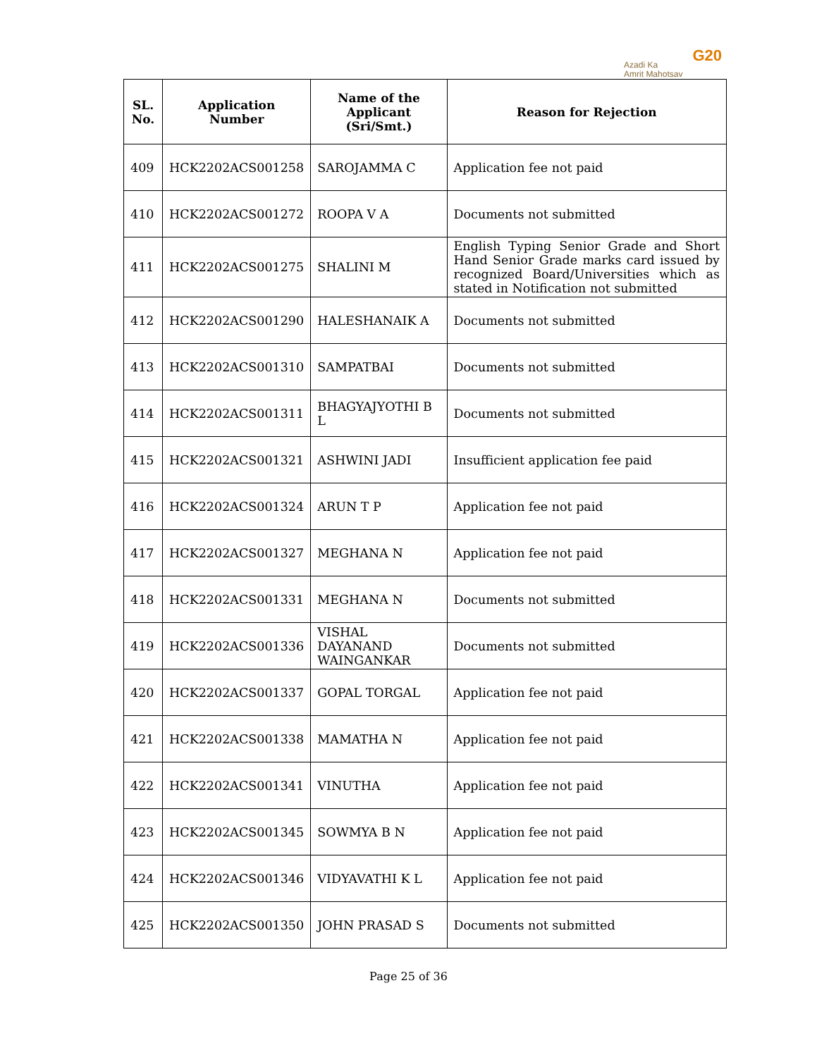Azadi Ka
Amrit Mahotsav
G20
| SL. No. | Application Number | Name of the Applicant (Sri/Smt.) | Reason for Rejection |
| --- | --- | --- | --- |
| 409 | HCK2202ACS001258 | SAROJAMMA C | Application fee not paid |
| 410 | HCK2202ACS001272 | ROOPA V A | Documents not submitted |
| 411 | HCK2202ACS001275 | SHALINI M | English Typing Senior Grade and Short Hand Senior Grade marks card issued by recognized Board/Universities which as stated in Notification not submitted |
| 412 | HCK2202ACS001290 | HALESHANAIK A | Documents not submitted |
| 413 | HCK2202ACS001310 | SAMPATBAI | Documents not submitted |
| 414 | HCK2202ACS001311 | BHAGYAJYOTHI B L | Documents not submitted |
| 415 | HCK2202ACS001321 | ASHWINI JADI | Insufficient application fee paid |
| 416 | HCK2202ACS001324 | ARUN T P | Application fee not paid |
| 417 | HCK2202ACS001327 | MEGHANA N | Application fee not paid |
| 418 | HCK2202ACS001331 | MEGHANA N | Documents not submitted |
| 419 | HCK2202ACS001336 | VISHAL DAYANAND WAINGANKAR | Documents not submitted |
| 420 | HCK2202ACS001337 | GOPAL TORGAL | Application fee not paid |
| 421 | HCK2202ACS001338 | MAMATHA N | Application fee not paid |
| 422 | HCK2202ACS001341 | VINUTHA | Application fee not paid |
| 423 | HCK2202ACS001345 | SOWMYA B N | Application fee not paid |
| 424 | HCK2202ACS001346 | VIDYAVATHI K L | Application fee not paid |
| 425 | HCK2202ACS001350 | JOHN PRASAD S | Documents not submitted |
Page 25 of 36